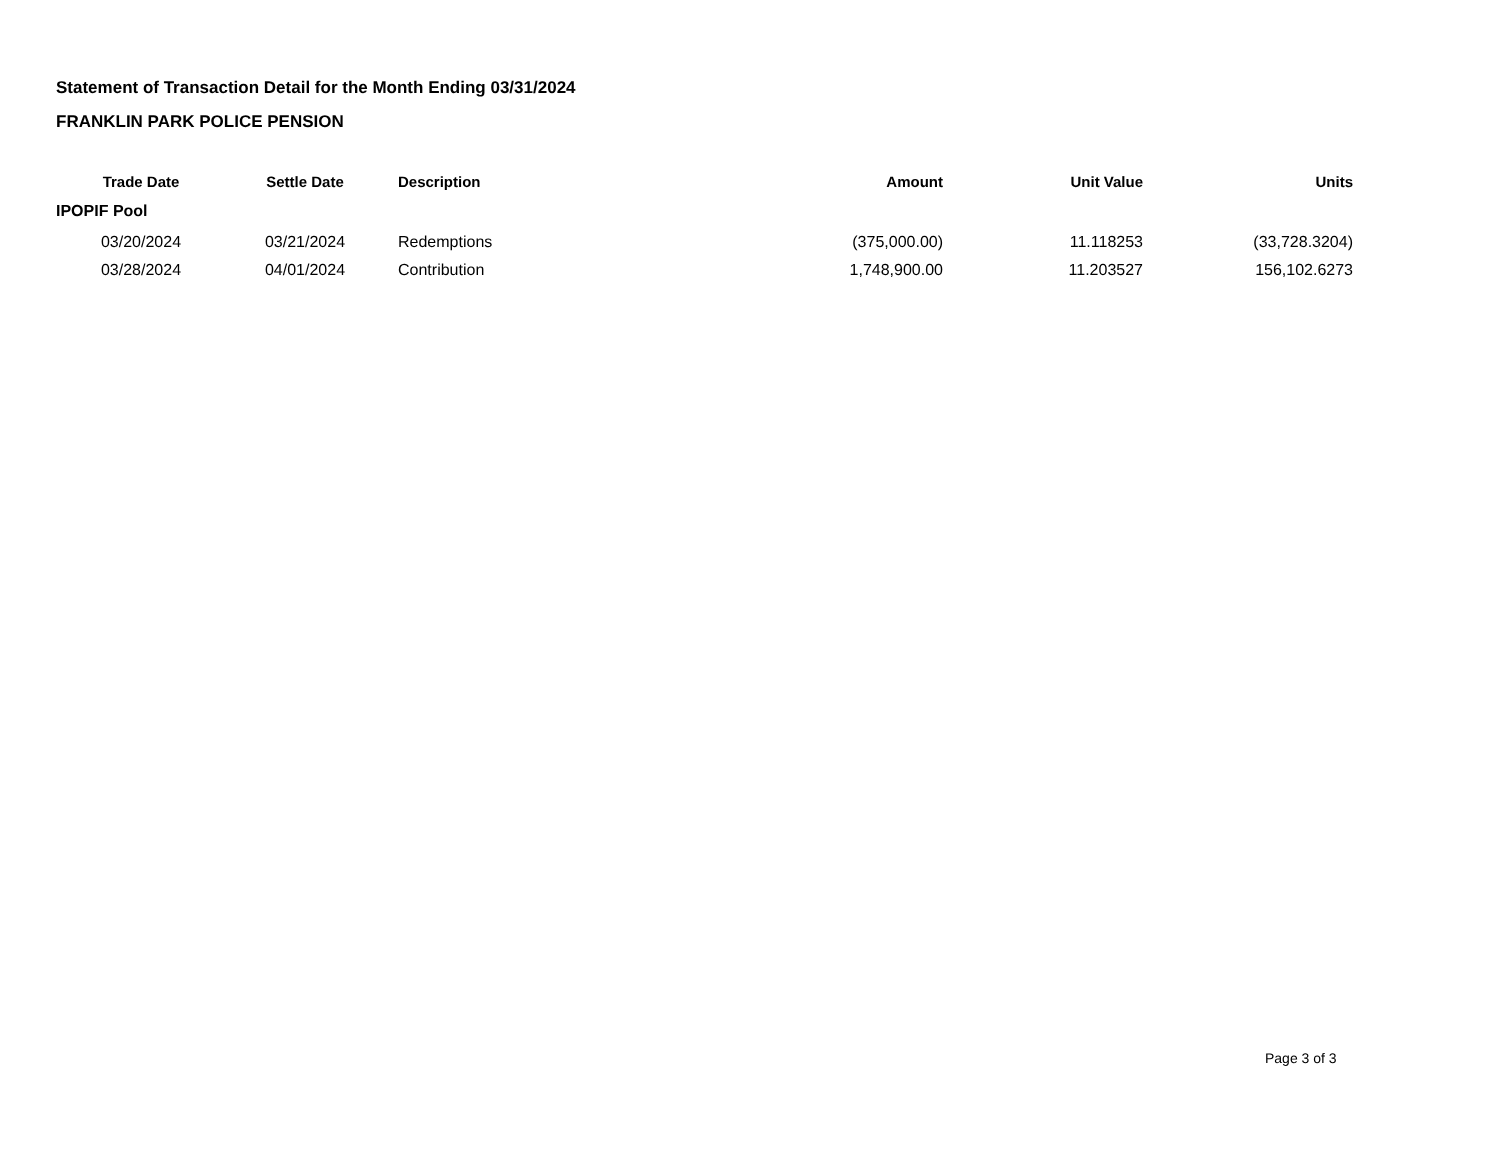Statement of Transaction Detail for the Month Ending 03/31/2024
FRANKLIN PARK POLICE PENSION
| Trade Date | Settle Date | Description | Amount | Unit Value | Units |
| --- | --- | --- | --- | --- | --- |
| IPOPIF Pool | | | | | |
| 03/20/2024 | 03/21/2024 | Redemptions | (375,000.00) | 11.118253 | (33,728.3204) |
| 03/28/2024 | 04/01/2024 | Contribution | 1,748,900.00 | 11.203527 | 156,102.6273 |
Page 3 of 3